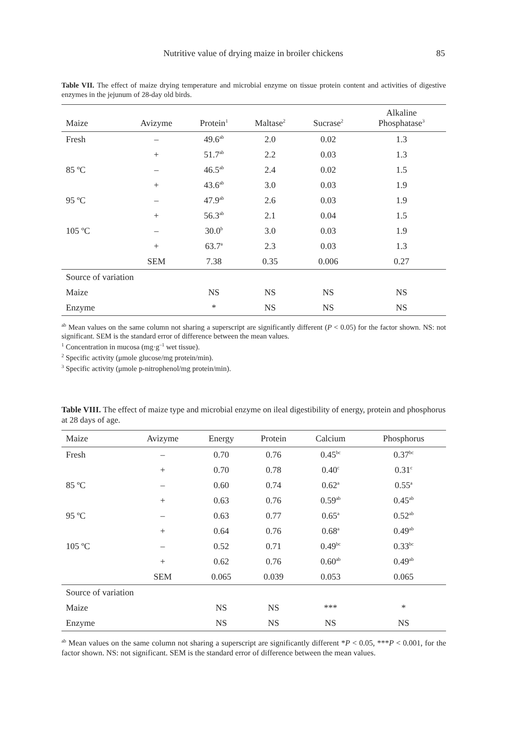Nutritive value of drying maize in broiler chickens
85
Table VII. The effect of maize drying temperature and microbial enzyme on tissue protein content and activities of digestive enzymes in the jejunum of 28-day old birds.
| Maize | Avizyme | Protein<sup>1</sup> | Maltase<sup>2</sup> | Sucrase<sup>2</sup> | Alkaline Phosphatase<sup>3</sup> |
| --- | --- | --- | --- | --- | --- |
| Fresh | – | 49.6<sup>ab</sup> | 2.0 | 0.02 | 1.3 |
| | + | 51.7<sup>ab</sup> | 2.2 | 0.03 | 1.3 |
| 85 ºC | – | 46.5<sup>ab</sup> | 2.4 | 0.02 | 1.5 |
| | + | 43.6<sup>ab</sup> | 3.0 | 0.03 | 1.9 |
| 95 ºC | – | 47.9<sup>ab</sup> | 2.6 | 0.03 | 1.9 |
| | + | 56.3<sup>ab</sup> | 2.1 | 0.04 | 1.5 |
| 105 ºC | – | 30.0<sup>b</sup> | 3.0 | 0.03 | 1.9 |
| | + | 63.7<sup>a</sup> | 2.3 | 0.03 | 1.3 |
| | SEM | 7.38 | 0.35 | 0.006 | 0.27 |
| Source of variation | | | | | |
| Maize | | NS | NS | NS | NS |
| Enzyme | | * | NS | NS | NS |
<sup>ab</sup> Mean values on the same column not sharing a superscript are significantly different (P < 0.05) for the factor shown. NS: not significant. SEM is the standard error of difference between the mean values.
<sup>1</sup> Concentration in mucosa (mg·g<sup>–1</sup> wet tissue).
<sup>2</sup> Specific activity (μmole glucose/mg protein/min).
<sup>3</sup> Specific activity (μmole p-nitrophenol/mg protein/min).
Table VIII. The effect of maize type and microbial enzyme on ileal digestibility of energy, protein and phosphorus at 28 days of age.
| Maize | Avizyme | Energy | Protein | Calcium | Phosphorus |
| --- | --- | --- | --- | --- | --- |
| Fresh | – | 0.70 | 0.76 | 0.45<sup>bc</sup> | 0.37<sup>bc</sup> |
| | + | 0.70 | 0.78 | 0.40<sup>c</sup> | 0.31<sup>c</sup> |
| 85 ºC | – | 0.60 | 0.74 | 0.62<sup>a</sup> | 0.55<sup>a</sup> |
| | + | 0.63 | 0.76 | 0.59<sup>ab</sup> | 0.45<sup>ab</sup> |
| 95 ºC | – | 0.63 | 0.77 | 0.65<sup>a</sup> | 0.52<sup>ab</sup> |
| | + | 0.64 | 0.76 | 0.68<sup>a</sup> | 0.49<sup>ab</sup> |
| 105 ºC | – | 0.52 | 0.71 | 0.49<sup>bc</sup> | 0.33<sup>bc</sup> |
| | + | 0.62 | 0.76 | 0.60<sup>ab</sup> | 0.49<sup>ab</sup> |
| | SEM | 0.065 | 0.039 | 0.053 | 0.065 |
| Source of variation | | | | | |
| Maize | | NS | NS | *** | * |
| Enzyme | | NS | NS | NS | NS |
<sup>ab</sup> Mean values on the same column not sharing a superscript are significantly different *P < 0.05, ***P < 0.001, for the factor shown. NS: not significant. SEM is the standard error of difference between the mean values.